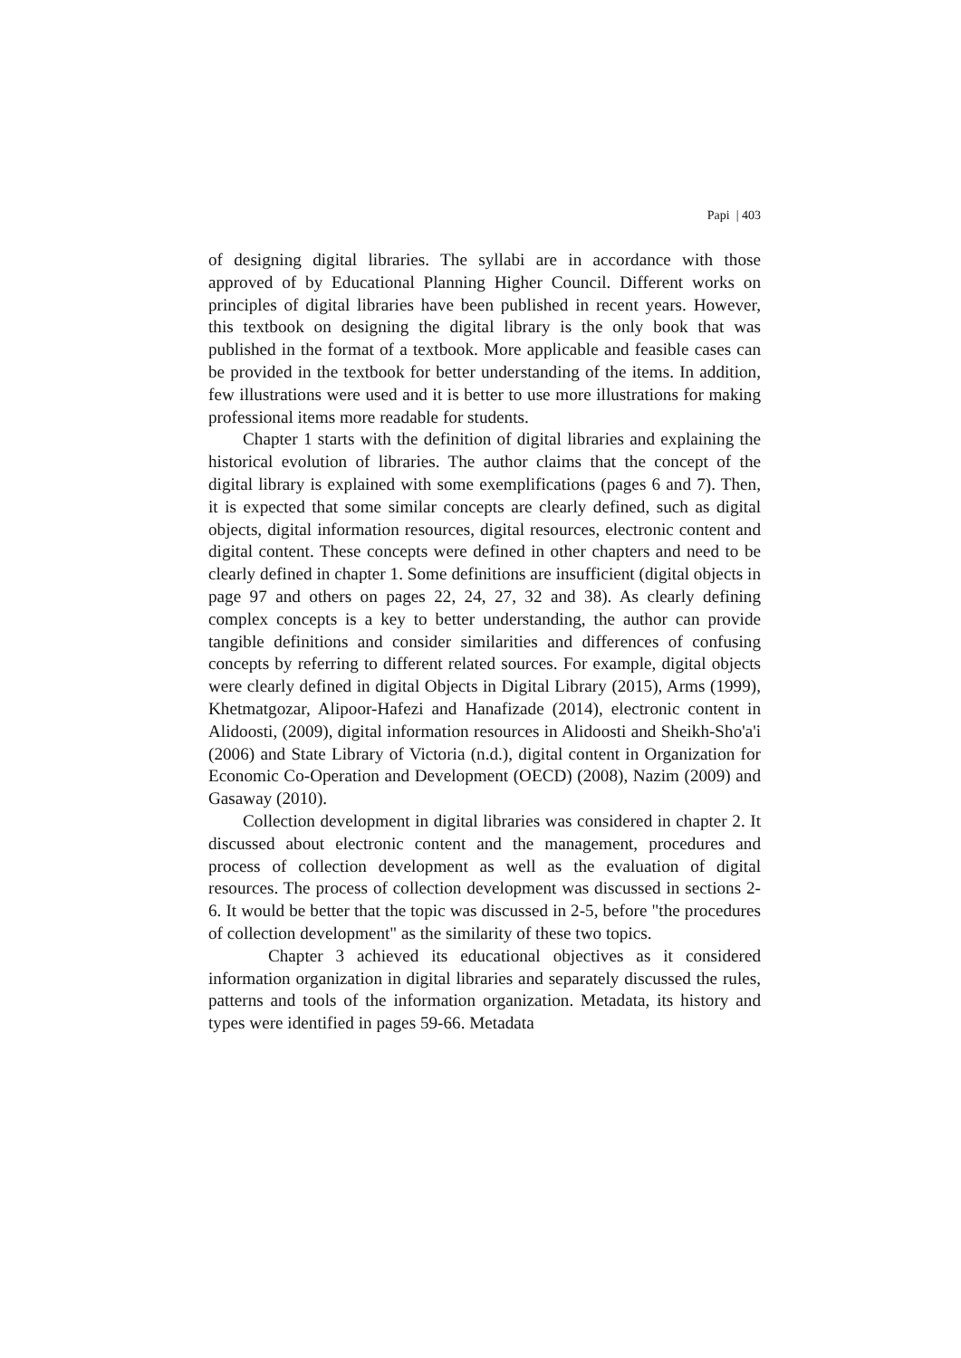Papi | 403
of designing digital libraries. The syllabi are in accordance with those approved of by Educational Planning Higher Council. Different works on principles of digital libraries have been published in recent years. However, this textbook on designing the digital library is the only book that was published in the format of a textbook. More applicable and feasible cases can be provided in the textbook for better understanding of the items. In addition, few illustrations were used and it is better to use more illustrations for making professional items more readable for students.
Chapter 1 starts with the definition of digital libraries and explaining the historical evolution of libraries. The author claims that the concept of the digital library is explained with some exemplifications (pages 6 and 7). Then, it is expected that some similar concepts are clearly defined, such as digital objects, digital information resources, digital resources, electronic content and digital content. These concepts were defined in other chapters and need to be clearly defined in chapter 1. Some definitions are insufficient (digital objects in page 97 and others on pages 22, 24, 27, 32 and 38). As clearly defining complex concepts is a key to better understanding, the author can provide tangible definitions and consider similarities and differences of confusing concepts by referring to different related sources. For example, digital objects were clearly defined in digital Objects in Digital Library (2015), Arms (1999), Khetmatgozar, Alipoor-Hafezi and Hanafizade (2014), electronic content in Alidoosti, (2009), digital information resources in Alidoosti and Sheikh-Sho'a'i (2006) and State Library of Victoria (n.d.), digital content in Organization for Economic Co-Operation and Development (OECD) (2008), Nazim (2009) and Gasaway (2010).
Collection development in digital libraries was considered in chapter 2. It discussed about electronic content and the management, procedures and process of collection development as well as the evaluation of digital resources. The process of collection development was discussed in sections 2-6. It would be better that the topic was discussed in 2-5, before "the procedures of collection development" as the similarity of these two topics.
Chapter 3 achieved its educational objectives as it considered information organization in digital libraries and separately discussed the rules, patterns and tools of the information organization. Metadata, its history and types were identified in pages 59-66. Metadata